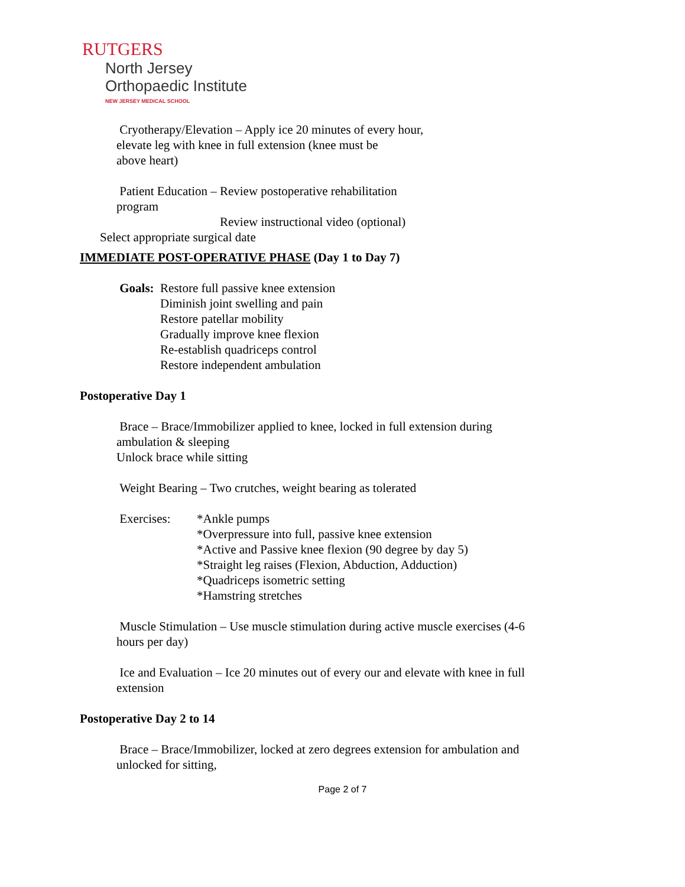RUTGERS
North Jersey
Orthopaedic Institute
NEW JERSEY MEDICAL SCHOOL
Cryotherapy/Elevation – Apply ice 20 minutes of every hour,
elevate leg with knee in full extension (knee must be
above heart)
Patient Education – Review postoperative rehabilitation
program
Review instructional video (optional)
Select appropriate surgical date
IMMEDIATE POST-OPERATIVE PHASE (Day 1 to Day 7)
Goals: Restore full passive knee extension
Diminish joint swelling and pain
Restore patellar mobility
Gradually improve knee flexion
Re-establish quadriceps control
Restore independent ambulation
Postoperative Day 1
Brace – Brace/Immobilizer applied to knee, locked in full extension during
ambulation & sleeping
Unlock brace while sitting
Weight Bearing – Two crutches, weight bearing as tolerated
Exercises: *Ankle pumps
*Overpressure into full, passive knee extension
*Active and Passive knee flexion (90 degree by day 5)
*Straight leg raises (Flexion, Abduction, Adduction)
*Quadriceps isometric setting
*Hamstring stretches
Muscle Stimulation – Use muscle stimulation during active muscle exercises (4-6
hours per day)
Ice and Evaluation – Ice 20 minutes out of every our and elevate with knee in full
extension
Postoperative Day 2 to 14
Brace – Brace/Immobilizer, locked at zero degrees extension for ambulation and
unlocked for sitting,
Page 2 of 7